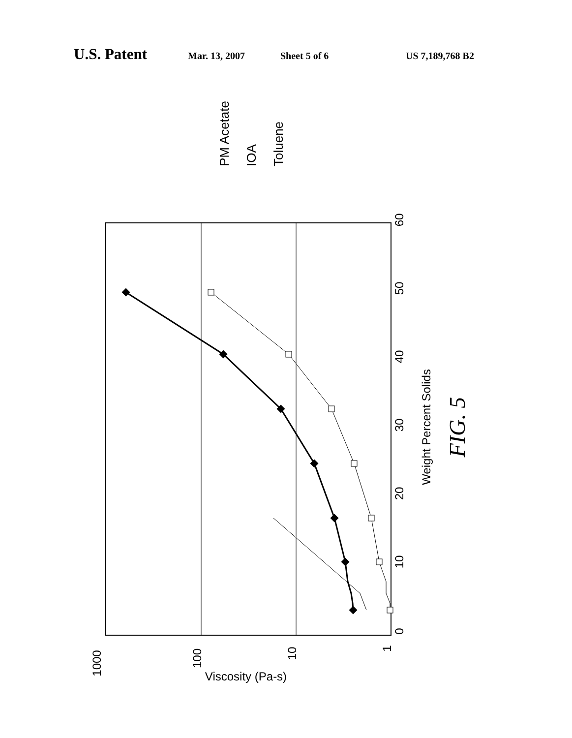U.S. Patent Mar. 13, 2007 Sheet 5 of 6 US 7,189,768 B2
1000
100
10
1
Viscosity (Pa-s)
0
10
20
30
40
50
60
Weight Percent Solids
FIG. 5
PM Acetate
IOA
Toluene